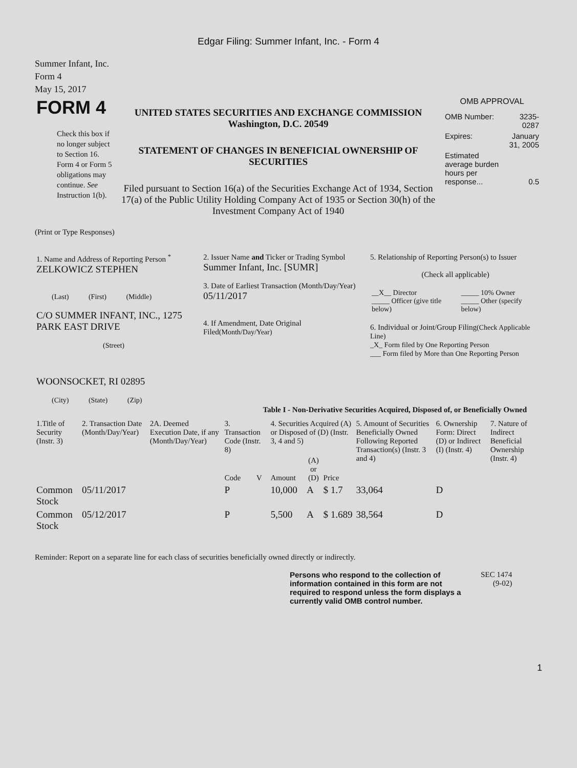Edgar Filing: Summer Infant, Inc. - Form 4
Summer Infant, Inc.
Form 4
May 15, 2017
| FORM 4 Check this box if no longer subject to Section 16. Form 4 or Form 5 obligations may continue. See Instruction 1(b). | UNITED STATES SECURITIES AND EXCHANGE COMMISSION Washington, D.C. 20549 STATEMENT OF CHANGES IN BENEFICIAL OWNERSHIP OF SECURITIES Filed pursuant to Section 16(a) of the Securities Exchange Act of 1934, Section 17(a) of the Public Utility Holding Company Act of 1935 or Section 30(h) of the Investment Company Act of 1940 | OMB APPROVAL / OMB Number: / 3235-0287 / / Expires: / January 31, 2005 / / Estimated average burden hours per response... / 0.5 / |
(Print or Type Responses)
| 1. Name and Address of Reporting Person <sup>*</sup> ZELKOWICZ STEPHEN (Last) (First) (Middle) C/O SUMMER INFANT, INC., 1275 PARK EAST DRIVE (Street) WOONSOCKET, RI 02895 (City) (State) (Zip) | 2. Issuer Name and Ticker or Trading Symbol Summer Infant, Inc. [SUMR] 3. Date of Earliest Transaction (Month/Day/Year) 05/11/2017 4. If Amendment, Date Original Filed (Month/Day/Year) | 5. Relationship of Reporting Person(s) to Issuer (Check all applicable) / __X__ Director _____ Officer (give title below) / _____ 10% Owner _____ Other (specify below) / 6. Individual or Joint/Group Filing (Check Applicable Line) _X_ Form filed by One Reporting Person ___ Form filed by More than One Reporting Person |
Table I - Non-Derivative Securities Acquired, Disposed of, or Beneficially Owned
| 1.Title of Security (Instr. 3) | 2. Transaction Date (Month/Day/Year) | 2A. Deemed Execution Date, if any (Month/Day/Year) | 3. Transaction Code (Instr. 8) | | 4. Securities Acquired (A) or Disposed of (D) (Instr. 3, 4 and 5) | | | 5. Amount of Securities Beneficially Owned Following Reported Transaction(s) (Instr. 3 and 4) | 6. Ownership Form: Direct (D) or Indirect (I) (Instr. 4) | 7. Nature of Indirect Beneficial Ownership (Instr. 4) |
| --- | --- | --- | --- | --- | --- | --- | --- | --- | --- | --- |
| | | | Code | V | Amount | (A) or (D) | Price | | | |
| Common Stock | 05/11/2017 | | P | | 10,000 | A | $ 1.7 | 33,064 | D | |
| Common Stock | 05/12/2017 | | P | | 5,500 | A | $ 1.689 | 38,564 | D | |
Reminder: Report on a separate line for each class of securities beneficially owned directly or indirectly.
| Persons who respond to the collection of information contained in this form are not required to respond unless the form displays a currently valid OMB control number. | SEC 1474 (9-02) |
1